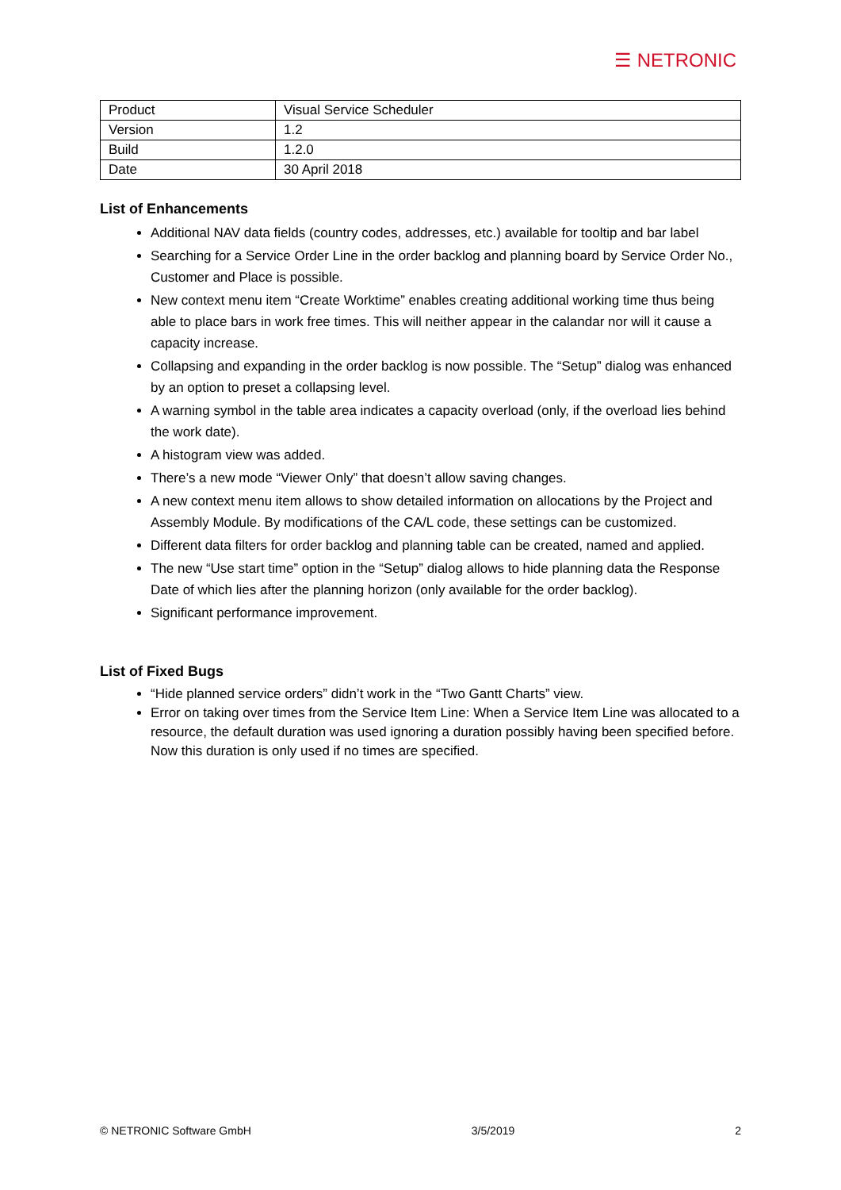☰ NETRONIC
| Product | Visual Service Scheduler |
| Version | 1.2 |
| Build | 1.2.0 |
| Date | 30 April 2018 |
List of Enhancements
Additional NAV data fields (country codes, addresses, etc.) available for tooltip and bar label
Searching for a Service Order Line in the order backlog and planning board by Service Order No., Customer and Place is possible.
New context menu item “Create Worktime” enables creating additional working time thus being able to place bars in work free times. This will neither appear in the calandar nor will it cause a capacity increase.
Collapsing and expanding in the order backlog is now possible. The “Setup” dialog was enhanced by an option to preset a collapsing level.
A warning symbol in the table area indicates a capacity overload (only, if the overload lies behind the work date).
A histogram view was added.
There’s a new mode “Viewer Only” that doesn’t allow saving changes.
A new context menu item allows to show detailed information on allocations by the Project and Assembly Module. By modifications of the CA/L code, these settings can be customized.
Different data filters for order backlog and planning table can be created, named and applied.
The new “Use start time” option in the “Setup” dialog allows to hide planning data the Response Date of which lies after the planning horizon (only available for the order backlog).
Significant performance improvement.
List of Fixed Bugs
“Hide planned service orders” didn’t work in the “Two Gantt Charts” view.
Error on taking over times from the Service Item Line: When a Service Item Line was allocated to a resource, the default duration was used ignoring a duration possibly having been specified before. Now this duration is only used if no times are specified.
© NETRONIC Software GmbH 3/5/2019 2